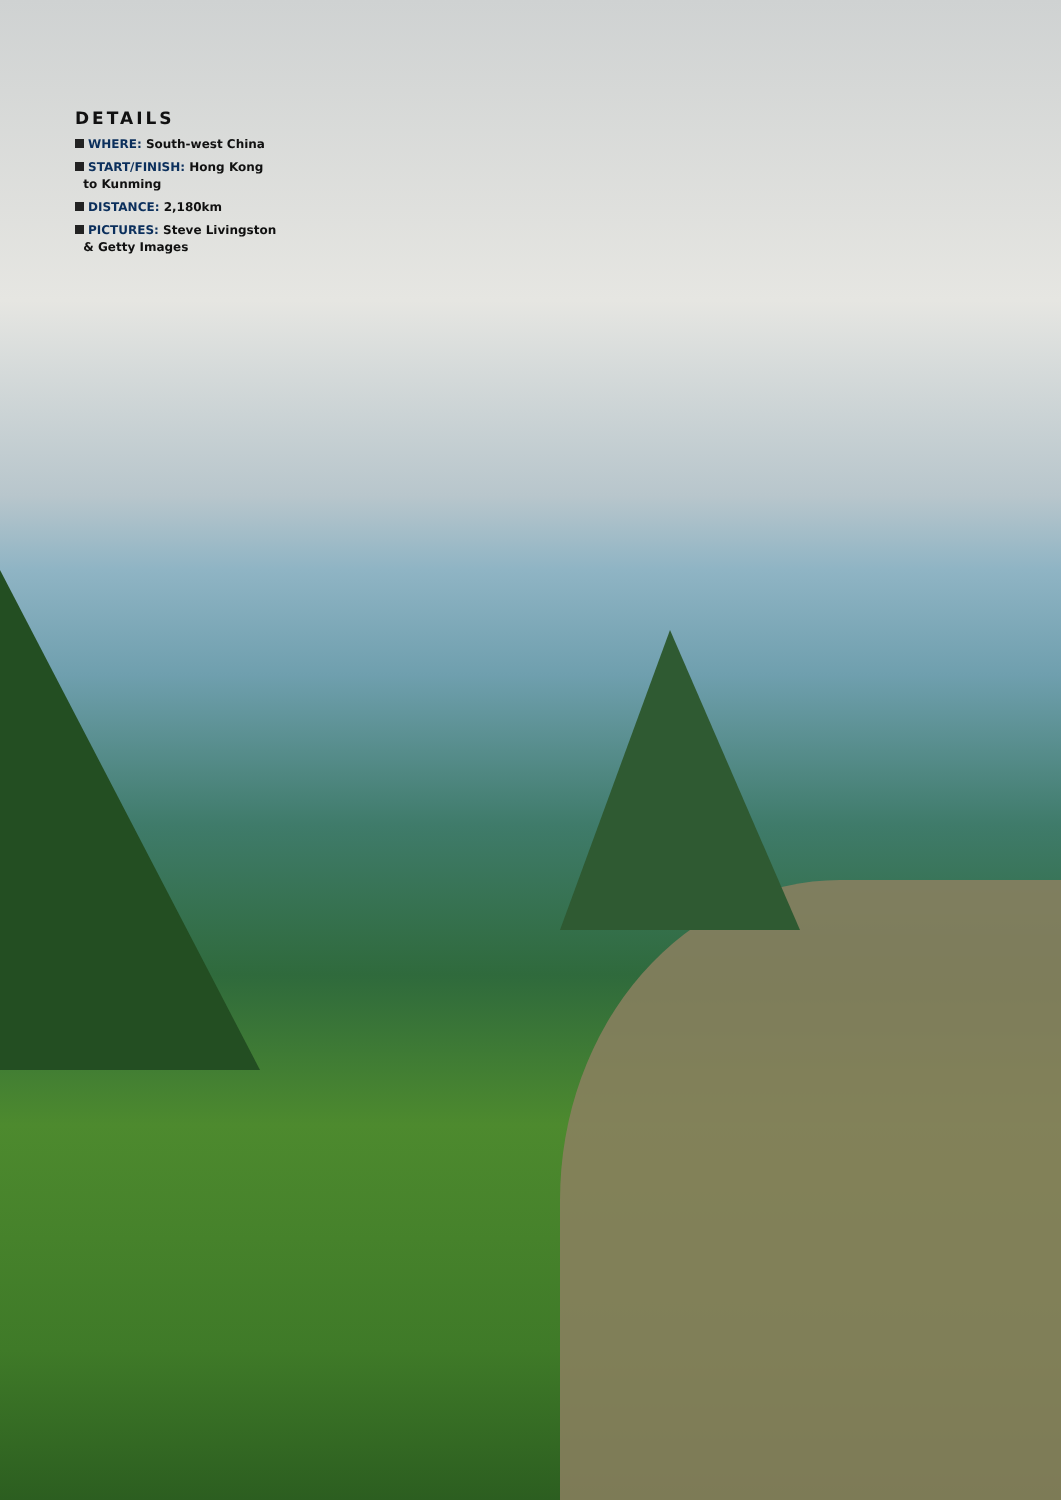DETAILS
WHERE: South-west China
START/FINISH: Hong Kong
to Kunming
DISTANCE: 2,180km
PICTURES: Steve Livingston
& Getty Images